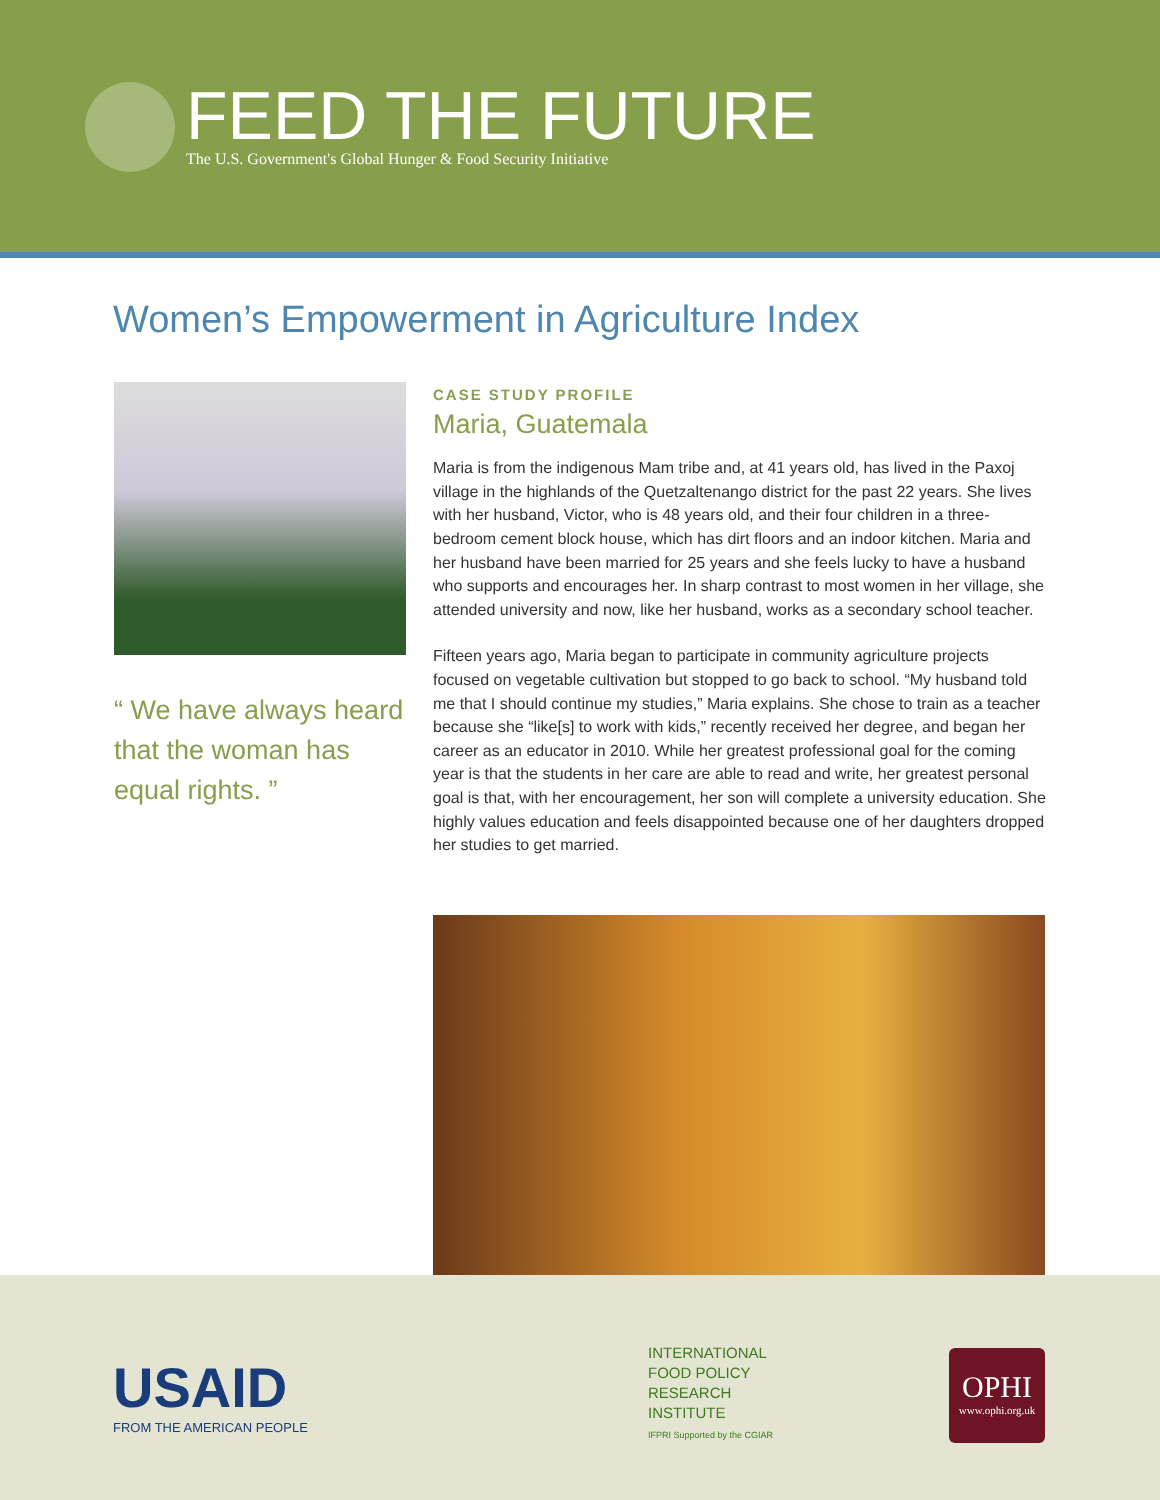FEED THE FUTURE
The U.S. Government's Global Hunger & Food Security Initiative
Women’s Empowerment in Agriculture Index
“ We have always heard that the woman has equal rights. ”
CASE STUDY PROFILE
Maria, Guatemala
Maria is from the indigenous Mam tribe and, at 41 years old, has lived in the Paxoj village in the highlands of the Quetzaltenango district for the past 22 years. She lives with her husband, Victor, who is 48 years old, and their four children in a three-bedroom cement block house, which has dirt floors and an indoor kitchen. Maria and her husband have been married for 25 years and she feels lucky to have a husband who supports and encourages her. In sharp contrast to most women in her village, she attended university and now, like her husband, works as a secondary school teacher.
Fifteen years ago, Maria began to participate in community agriculture projects focused on vegetable cultivation but stopped to go back to school. “My husband told me that I should continue my studies,” Maria explains. She chose to train as a teacher because she “like[s] to work with kids,” recently received her degree, and began her career as an educator in 2010. While her greatest professional goal for the coming year is that the students in her care are able to read and write, her greatest personal goal is that, with her encouragement, her son will complete a university education. She highly values education and feels disappointed because one of her daughters dropped her studies to get married.
USAID
FROM THE AMERICAN PEOPLE
INTERNATIONAL
FOOD POLICY
RESEARCH
INSTITUTE
IFPRI Supported by the CGIAR
OPHI
www.ophi.org.uk